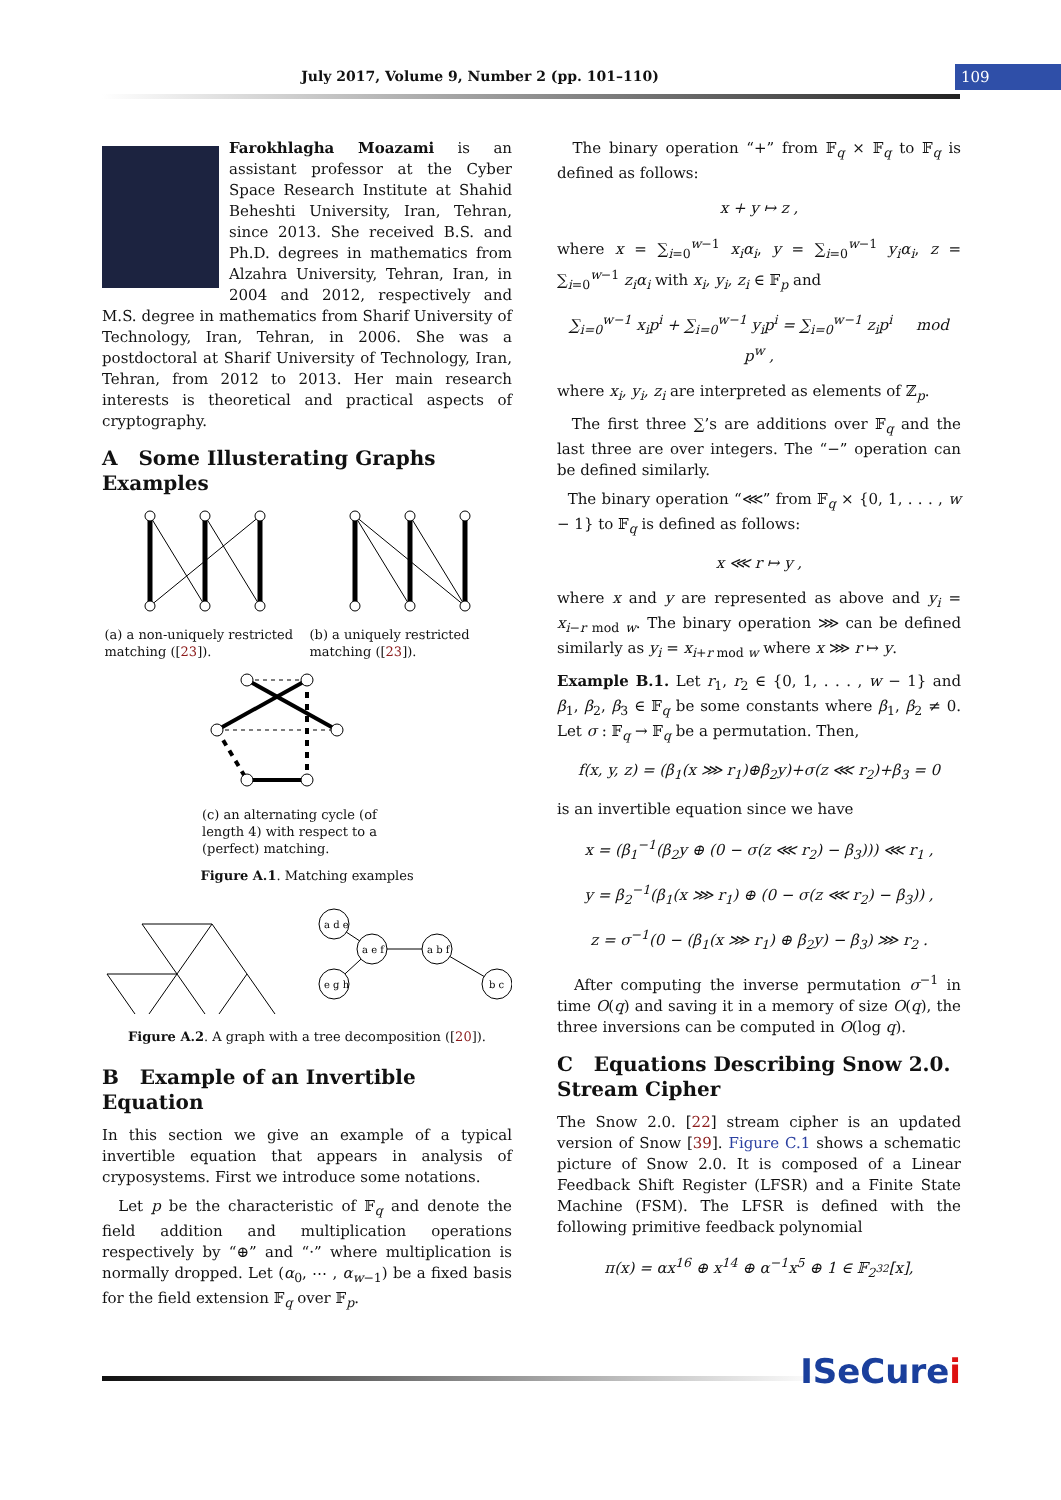July 2017, Volume 9, Number 2 (pp. 101–110) 109
Farokhlagha Moazami is an assistant professor at the Cyber Space Research Institute at Shahid Beheshti University, Iran, Tehran, since 2013. She received B.S. and Ph.D. degrees in mathematics from Alzahra University, Tehran, Iran, in 2004 and 2012, respectively and M.S. degree in mathematics from Sharif University of Technology, Iran, Tehran, in 2006. She was a postdoctoral at Sharif University of Technology, Iran, Tehran, from 2012 to 2013. Her main research interests is theoretical and practical aspects of cryptography.
A Some Illusterating Graphs Examples
(a) a non-uniquely restricted matching ([23]).
(b) a uniquely restricted matching ([23]).
(c) an alternating cycle (of length 4) with respect to a (perfect) matching.
Figure A.1. Matching examples
a d e
a e f
e g h
a b f
b c
Figure A.2. A graph with a tree decomposition ([20]).
B Example of an Invertible Equation
In this section we give an example of a typical invertible equation that appears in analysis of cryposystems. First we introduce some notations.
Let p be the characteristic of 𝔽<sub>q</sub> and denote the field addition and multiplication operations respectively by “⊕” and “·” where multiplication is normally dropped. Let (α<sub>0</sub>, ⋯ , α<sub>w−1</sub>) be a fixed basis for the field extension 𝔽<sub>q</sub> over 𝔽<sub>p</sub>.
The binary operation “+” from 𝔽<sub>q</sub> × 𝔽<sub>q</sub> to 𝔽<sub>q</sub> is defined as follows:
x + y ↦ z ,
where x = ∑<sub>i=0</sub><sup>w−1</sup> x<sub>i</sub>α<sub>i</sub>, y = ∑<sub>i=0</sub><sup>w−1</sup> y<sub>i</sub>α<sub>i</sub>, z = ∑<sub>i=0</sub><sup>w−1</sup> z<sub>i</sub>α<sub>i</sub> with x<sub>i</sub>, y<sub>i</sub>, z<sub>i</sub> ∈ 𝔽<sub>p</sub> and
∑<sub>i=0</sub><sup>w−1</sup> x<sub>i</sub>p<sup>i</sup> + ∑<sub>i=0</sub><sup>w−1</sup> y<sub>i</sub>p<sup>i</sup> = ∑<sub>i=0</sub><sup>w−1</sup> z<sub>i</sub>p<sup>i</sup> mod p<sup>w</sup> ,
where x<sub>i</sub>, y<sub>i</sub>, z<sub>i</sub> are interpreted as elements of ℤ<sub>p</sub>.
The first three ∑’s are additions over 𝔽<sub>q</sub> and the last three are over integers. The “−” operation can be defined similarly.
The binary operation “⋘” from 𝔽<sub>q</sub> × {0, 1, . . . , w − 1} to 𝔽<sub>q</sub> is defined as follows:
x ⋘ r ↦ y ,
where x and y are represented as above and y<sub>i</sub> = x<sub>i−r mod w</sub>. The binary operation ⋙ can be defined similarly as y<sub>i</sub> = x<sub>i+r mod w</sub> where x ⋙ r ↦ y.
Example B.1. Let r<sub>1</sub>, r<sub>2</sub> ∈ {0, 1, . . . , w − 1} and β<sub>1</sub>, β<sub>2</sub>, β<sub>3</sub> ∈ 𝔽<sub>q</sub> be some constants where β<sub>1</sub>, β<sub>2</sub> ≠ 0. Let σ : 𝔽<sub>q</sub> → 𝔽<sub>q</sub> be a permutation. Then,
f(x, y, z) = (β<sub>1</sub>(x ⋙ r<sub>1</sub>)⊕β<sub>2</sub>y)+σ(z ⋘ r<sub>2</sub>)+β<sub>3</sub> = 0
is an invertible equation since we have
x = (β<sub>1</sub><sup>−1</sup>(β<sub>2</sub>y ⊕ (0 − σ(z ⋘ r<sub>2</sub>) − β<sub>3</sub>))) ⋘ r<sub>1</sub> ,
y = β<sub>2</sub><sup>−1</sup>(β<sub>1</sub>(x ⋙ r<sub>1</sub>) ⊕ (0 − σ(z ⋘ r<sub>2</sub>) − β<sub>3</sub>)) ,
z = σ<sup>−1</sup>(0 − (β<sub>1</sub>(x ⋙ r<sub>1</sub>) ⊕ β<sub>2</sub>y) − β<sub>3</sub>) ⋙ r<sub>2</sub> .
After computing the inverse permutation σ<sup>−1</sup> in time O(q) and saving it in a memory of size O(q), the three inversions can be computed in O(log q).
C Equations Describing Snow 2.0. Stream Cipher
The Snow 2.0. [22] stream cipher is an updated version of Snow [39]. Figure C.1 shows a schematic picture of Snow 2.0. It is composed of a Linear Feedback Shift Register (LFSR) and a Finite State Machine (FSM). The LFSR is defined with the following primitive feedback polynomial
π(x) = αx<sup>16</sup> ⊕ x<sup>14</sup> ⊕ α<sup>−1</sup>x<sup>5</sup> ⊕ 1 ∈ 𝔽<sub>2<sup>32</sup></sub>[x],
ISeCurei